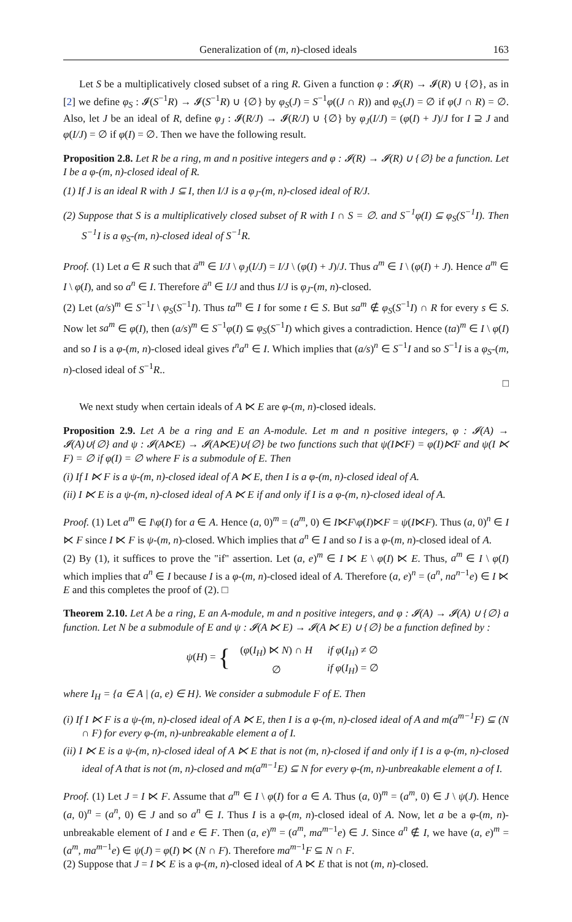Generalization of (m, n)-closed ideals 163
Let S be a multiplicatively closed subset of a ring R. Given a function φ : 𝓘(R) → 𝓘(R) ∪ {∅}, as in [2] we define φ<sub>S</sub> : 𝓘(S<sup>−1</sup>R) → 𝓘(S<sup>−1</sup>R) ∪ {∅} by φ<sub>S</sub>(J) = S<sup>−1</sup>φ((J ∩ R)) and φ<sub>S</sub>(J) = ∅ if φ(J ∩ R) = ∅. Also, let J be an ideal of R, define φ<sub>J</sub> : 𝓘(R/J) → 𝓘(R/J) ∪ {∅} by φ<sub>J</sub>(I/J) = (φ(I) + J)/J for I ⊇ J and φ(I/J) = ∅ if φ(I) = ∅. Then we have the following result.
Proposition 2.8. Let R be a ring, m and n positive integers and φ : 𝓘(R) → 𝓘(R) ∪ {∅} be a function. Let I be a φ-(m, n)-closed ideal of R.
(1) If J is an ideal R with J ⊆ I, then I/J is a φ<sub>J</sub>-(m, n)-closed ideal of R/J.
(2) Suppose that S is a multiplicatively closed subset of R with I ∩ S = ∅. and S<sup>−1</sup>φ(I) ⊆ φ<sub>S</sub>(S<sup>−1</sup>I). Then S<sup>−1</sup>I is a φ<sub>S</sub>-(m, n)-closed ideal of S<sup>−1</sup>R.
Proof. (1) Let a ∈ R such that ā<sup>m</sup> ∈ I/J \ φ<sub>J</sub>(I/J) = I/J \ (φ(I) + J)/J. Thus a<sup>m</sup> ∈ I \ (φ(I) + J). Hence a<sup>m</sup> ∈ I \ φ(I), and so a<sup>n</sup> ∈ I. Therefore ā<sup>n</sup> ∈ I/J and thus I/J is φ<sub>J</sub>-(m, n)-closed.
(2) Let (a/s)<sup>m</sup> ∈ S<sup>−1</sup>I \ φ<sub>S</sub>(S<sup>−1</sup>I). Thus ta<sup>m</sup> ∈ I for some t ∈ S. But sa<sup>m</sup> ∉ φ<sub>S</sub>(S<sup>−1</sup>I) ∩ R for every s ∈ S. Now let sa<sup>m</sup> ∈ φ(I), then (a/s)<sup>m</sup> ∈ S<sup>−1</sup>φ(I) ⊆ φ<sub>S</sub>(S<sup>−1</sup>I) which gives a contradiction. Hence (ta)<sup>m</sup> ∈ I \ φ(I) and so I is a φ-(m, n)-closed ideal gives t<sup>n</sup>a<sup>n</sup> ∈ I. Which implies that (a/s)<sup>n</sup> ∈ S<sup>−1</sup>I and so S<sup>−1</sup>I is a φ<sub>S</sub>-(m, n)-closed ideal of S<sup>−1</sup>R..
□
We next study when certain ideals of A ⋉ E are φ-(m, n)-closed ideals.
Proposition 2.9. Let A be a ring and E an A-module. Let m and n positive integers, φ : 𝓘(A) → 𝓘(A)∪{∅} and ψ : 𝓘(A⋉E) → 𝓘(A⋉E)∪{∅} be two functions such that ψ(I⋉F) = φ(I)⋉F and ψ(I ⋉ F) = ∅ if φ(I) = ∅ where F is a submodule of E. Then
(i) If I ⋉ F is a ψ-(m, n)-closed ideal of A ⋉ E, then I is a φ-(m, n)-closed ideal of A.
(ii) I ⋉ E is a ψ-(m, n)-closed ideal of A ⋉ E if and only if I is a φ-(m, n)-closed ideal of A.
Proof. (1) Let a<sup>m</sup> ∈ I\φ(I) for a ∈ A. Hence (a, 0)<sup>m</sup> = (a<sup>m</sup>, 0) ∈ I⋉F\φ(I)⋉F = ψ(I⋉F). Thus (a, 0)<sup>n</sup> ∈ I ⋉ F since I ⋉ F is ψ-(m, n)-closed. Which implies that a<sup>n</sup> ∈ I and so I is a φ-(m, n)-closed ideal of A.
(2) By (1), it suffices to prove the "if" assertion. Let (a, e)<sup>m</sup> ∈ I ⋉ E \ φ(I) ⋉ E. Thus, a<sup>m</sup> ∈ I \ φ(I) which implies that a<sup>n</sup> ∈ I because I is a φ-(m, n)-closed ideal of A. Therefore (a, e)<sup>n</sup> = (a<sup>n</sup>, na<sup>n−1</sup>e) ∈ I ⋉ E and this completes the proof of (2). □
Theorem 2.10. Let A be a ring, E an A-module, m and n positive integers, and φ : 𝓘(A) → 𝓘(A) ∪ {∅} a function. Let N be a submodule of E and ψ : 𝓘(A ⋉ E) → 𝓘(A ⋉ E) ∪ {∅} be a function defined by :
ψ(H) = {
| ( φ ( I<sub>H</sub> ) ⋉ N ) ∩ H | if φ ( I<sub>H</sub> ) ≠ ∅ |
| ∅ | if φ ( I<sub>H</sub> ) = ∅ |
where I<sub>H</sub> = {a ∈ A | (a, e) ∈ H}. We consider a submodule F of E. Then
(i) If I ⋉ F is a ψ-(m, n)-closed ideal of A ⋉ E, then I is a φ-(m, n)-closed ideal of A and m(a<sup>m−1</sup>F) ⊆ (N ∩ F) for every φ-(m, n)-unbreakable element a of I.
(ii) I ⋉ E is a ψ-(m, n)-closed ideal of A ⋉ E that is not (m, n)-closed if and only if I is a φ-(m, n)-closed ideal of A that is not (m, n)-closed and m(a<sup>m−1</sup>E) ⊆ N for every φ-(m, n)-unbreakable element a of I.
Proof. (1) Let J = I ⋉ F. Assume that a<sup>m</sup> ∈ I \ φ(I) for a ∈ A. Thus (a, 0)<sup>m</sup> = (a<sup>m</sup>, 0) ∈ J \ ψ(J). Hence (a, 0)<sup>n</sup> = (a<sup>n</sup>, 0) ∈ J and so a<sup>n</sup> ∈ I. Thus I is a φ-(m, n)-closed ideal of A. Now, let a be a φ-(m, n)-unbreakable element of I and e ∈ F. Then (a, e)<sup>m</sup> = (a<sup>m</sup>, ma<sup>m−1</sup>e) ∈ J. Since a<sup>n</sup> ∉ I, we have (a, e)<sup>m</sup> = (a<sup>m</sup>, ma<sup>m−1</sup>e) ∈ ψ(J) = φ(I) ⋉ (N ∩ F). Therefore ma<sup>m−1</sup>F ⊆ N ∩ F.
(2) Suppose that J = I ⋉ E is a φ-(m, n)-closed ideal of A ⋉ E that is not (m, n)-closed.